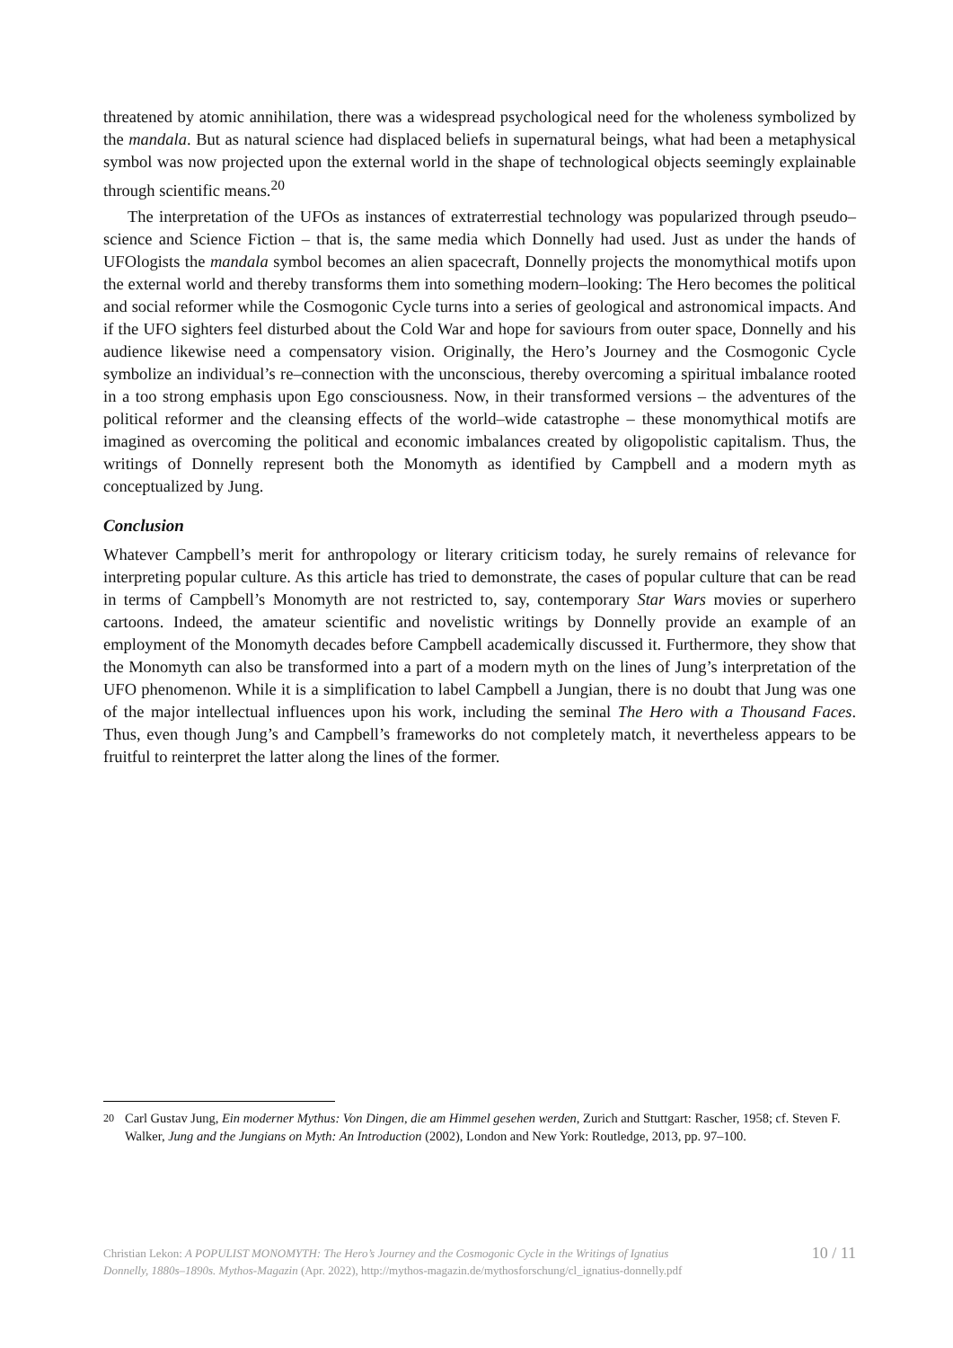threatened by atomic annihilation, there was a widespread psychological need for the wholeness symbolized by the mandala. But as natural science had displaced beliefs in supernatural beings, what had been a metaphysical symbol was now projected upon the external world in the shape of technological objects seemingly explainable through scientific means.<sup>20</sup>
The interpretation of the UFOs as instances of extraterrestial technology was popularized through pseudo–science and Science Fiction – that is, the same media which Donnelly had used. Just as under the hands of UFOlogists the mandala symbol becomes an alien spacecraft, Donnelly projects the monomythical motifs upon the external world and thereby transforms them into something modern–looking: The Hero becomes the political and social reformer while the Cosmogonic Cycle turns into a series of geological and astronomical impacts. And if the UFO sighters feel disturbed about the Cold War and hope for saviours from outer space, Donnelly and his audience likewise need a compensatory vision. Originally, the Hero’s Journey and the Cosmogonic Cycle symbolize an individual’s re–connection with the unconscious, thereby overcoming a spiritual imbalance rooted in a too strong emphasis upon Ego consciousness. Now, in their transformed versions – the adventures of the political reformer and the cleansing effects of the world–wide catastrophe – these monomythical motifs are imagined as overcoming the political and economic imbalances created by oligopolistic capitalism. Thus, the writings of Donnelly represent both the Monomyth as identified by Campbell and a modern myth as conceptualized by Jung.
Conclusion
Whatever Campbell’s merit for anthropology or literary criticism today, he surely remains of relevance for interpreting popular culture. As this article has tried to demonstrate, the cases of popular culture that can be read in terms of Campbell’s Monomyth are not restricted to, say, contemporary Star Wars movies or superhero cartoons. Indeed, the amateur scientific and novelistic writings by Donnelly provide an example of an employment of the Monomyth decades before Campbell academically discussed it. Furthermore, they show that the Monomyth can also be transformed into a part of a modern myth on the lines of Jung’s interpretation of the UFO phenomenon. While it is a simplification to label Campbell a Jungian, there is no doubt that Jung was one of the major intellectual influences upon his work, including the seminal The Hero with a Thousand Faces. Thus, even though Jung’s and Campbell’s frameworks do not completely match, it nevertheless appears to be fruitful to reinterpret the latter along the lines of the former.
<sup>20</sup> Carl Gustav Jung, Ein moderner Mythus: Von Dingen, die am Himmel gesehen werden, Zurich and Stuttgart: Rascher, 1958; cf. Steven F. Walker, Jung and the Jungians on Myth: An Introduction (2002), London and New York: Routledge, 2013, pp. 97–100.
Christian Lekon: A POPULIST MONOMYTH: The Hero’s Journey and the Cosmogonic Cycle in the Writings of Ignatius
Donnelly, 1880s–1890s. Mythos-Magazin (Apr. 2022), http://mythos-magazin.de/mythosforschung/cl_ignatius-donnelly.pdf
10 / 11